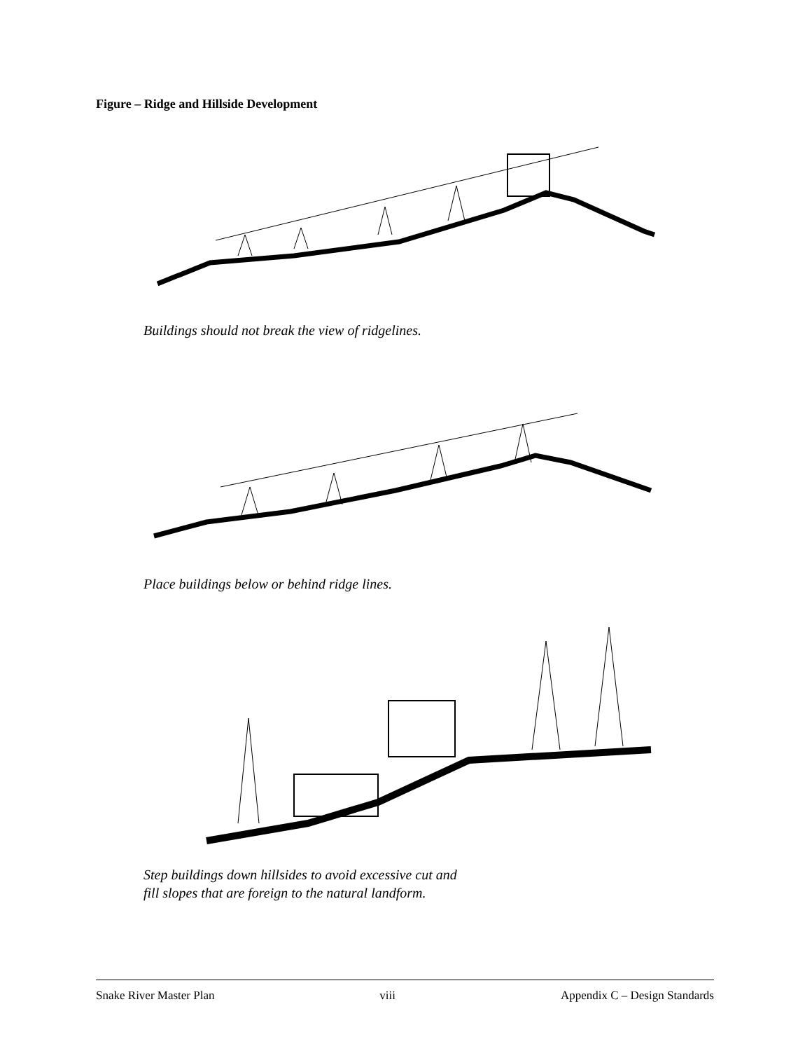Figure – Ridge and Hillside Development
Buildings should not break the view of ridgelines.
Place buildings below or behind ridge lines.
Step buildings down hillsides to avoid excessive cut and
fill slopes that are foreign to the natural landform.
Snake River Master Plan viii Appendix C – Design Standards